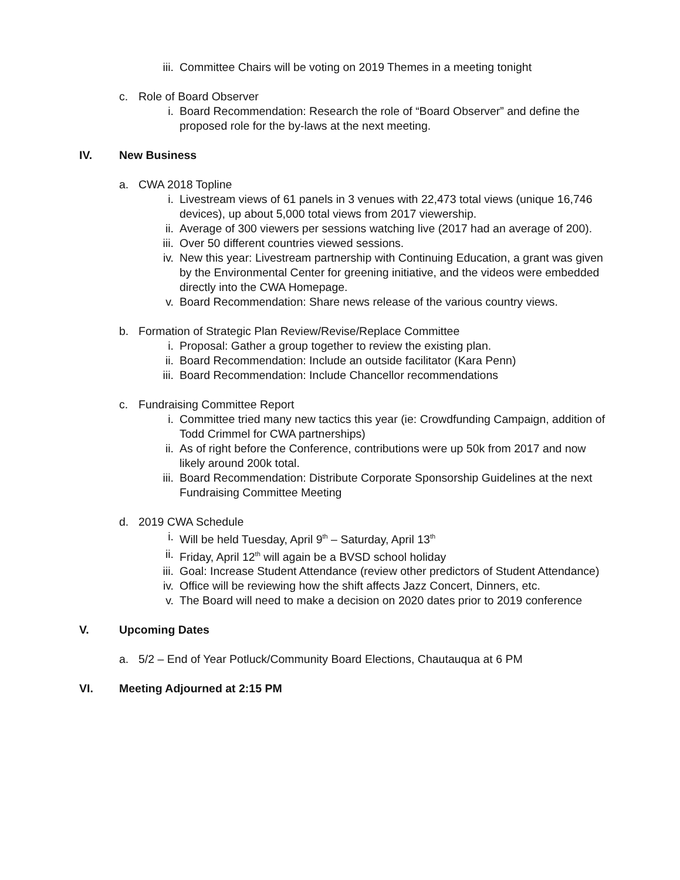iii. Committee Chairs will be voting on 2019 Themes in a meeting tonight
c. Role of Board Observer
i. Board Recommendation: Research the role of “Board Observer” and define the proposed role for the by-laws at the next meeting.
IV. New Business
a. CWA 2018 Topline
i. Livestream views of 61 panels in 3 venues with 22,473 total views (unique 16,746 devices), up about 5,000 total views from 2017 viewership.
ii. Average of 300 viewers per sessions watching live (2017 had an average of 200).
iii. Over 50 different countries viewed sessions.
iv. New this year: Livestream partnership with Continuing Education, a grant was given by the Environmental Center for greening initiative, and the videos were embedded directly into the CWA Homepage.
v. Board Recommendation: Share news release of the various country views.
b. Formation of Strategic Plan Review/Revise/Replace Committee
i. Proposal: Gather a group together to review the existing plan.
ii. Board Recommendation: Include an outside facilitator (Kara Penn)
iii. Board Recommendation: Include Chancellor recommendations
c. Fundraising Committee Report
i. Committee tried many new tactics this year (ie: Crowdfunding Campaign, addition of Todd Crimmel for CWA partnerships)
ii. As of right before the Conference, contributions were up 50k from 2017 and now likely around 200k total.
iii. Board Recommendation: Distribute Corporate Sponsorship Guidelines at the next Fundraising Committee Meeting
d. 2019 CWA Schedule
i. Will be held Tuesday, April 9<sup>th</sup> – Saturday, April 13<sup>th</sup>
ii. Friday, April 12<sup>th</sup> will again be a BVSD school holiday
iii. Goal: Increase Student Attendance (review other predictors of Student Attendance)
iv. Office will be reviewing how the shift affects Jazz Concert, Dinners, etc.
v. The Board will need to make a decision on 2020 dates prior to 2019 conference
V. Upcoming Dates
a. 5/2 – End of Year Potluck/Community Board Elections, Chautauqua at 6 PM
VI. Meeting Adjourned at 2:15 PM